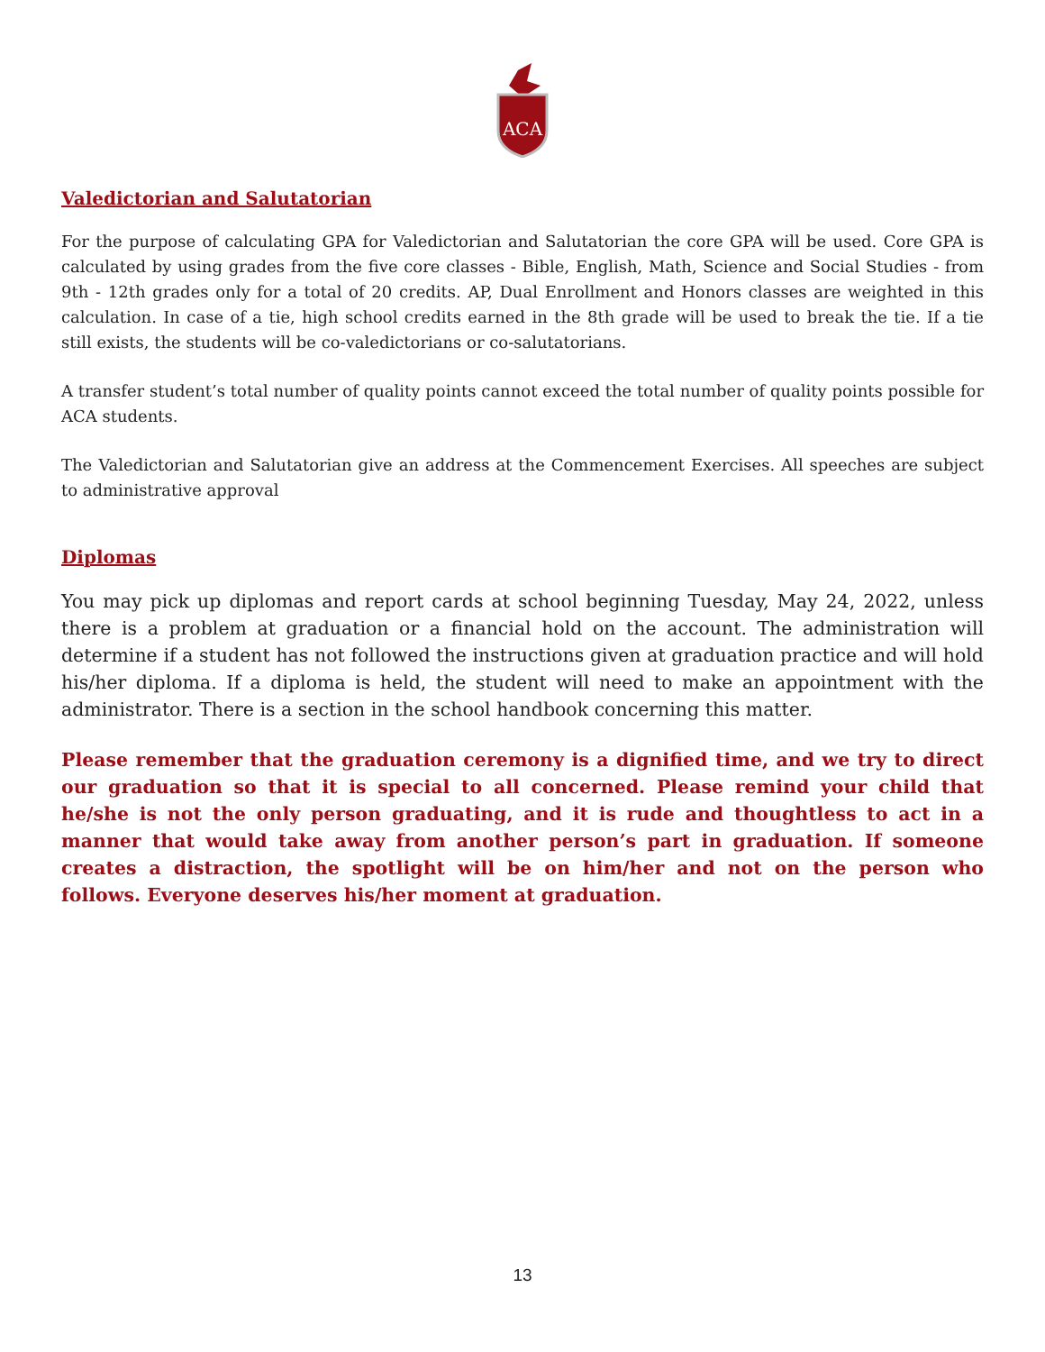ACA
Valedictorian and Salutatorian
For the purpose of calculating GPA for Valedictorian and Salutatorian the core GPA will be used. Core GPA is calculated by using grades from the five core classes - Bible, English, Math, Science and Social Studies - from 9th - 12th grades only for a total of 20 credits. AP, Dual Enrollment and Honors classes are weighted in this calculation. In case of a tie, high school credits earned in the 8th grade will be used to break the tie. If a tie still exists, the students will be co-valedictorians or co-salutatorians.
A transfer student’s total number of quality points cannot exceed the total number of quality points possible for ACA students.
The Valedictorian and Salutatorian give an address at the Commencement Exercises. All speeches are subject to administrative approval
Diplomas
You may pick up diplomas and report cards at school beginning Tuesday, May 24, 2022, unless there is a problem at graduation or a financial hold on the account. The administration will determine if a student has not followed the instructions given at graduation practice and will hold his/her diploma. If a diploma is held, the student will need to make an appointment with the administrator. There is a section in the school handbook concerning this matter.
Please remember that the graduation ceremony is a dignified time, and we try to direct our graduation so that it is special to all concerned. Please remind your child that he/she is not the only person graduating, and it is rude and thoughtless to act in a manner that would take away from another person’s part in graduation. If someone creates a distraction, the spotlight will be on him/her and not on the person who follows. Everyone deserves his/her moment at graduation.
13